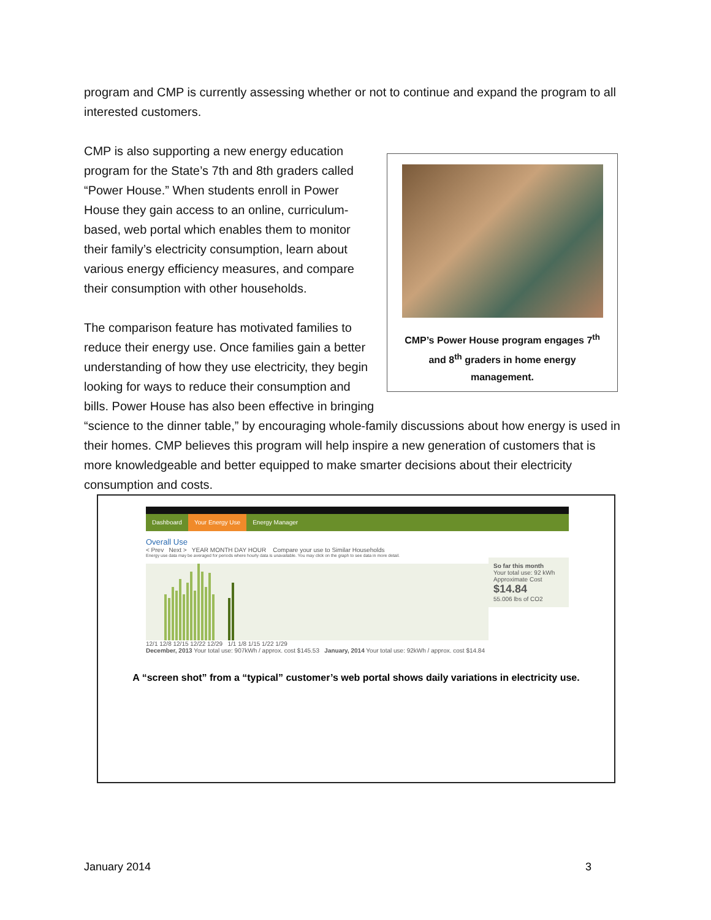program and CMP is currently assessing whether or not to continue and expand the program to all interested customers.
CMP’s Power House program engages 7<sup>th</sup>
and 8<sup>th</sup> graders in home energy
management.
CMP is also supporting a new energy education program for the State’s 7th and 8th graders called “Power House.” When students enroll in Power House they gain access to an online, curriculum-based, web portal which enables them to monitor their family’s electricity consumption, learn about various energy efficiency measures, and compare their consumption with other households.
The comparison feature has motivated families to reduce their energy use. Once families gain a better understanding of how they use electricity, they begin looking for ways to reduce their consumption and bills. Power House has also been effective in bringing “science to the dinner table,” by encouraging whole-family discussions about how energy is used in their homes. CMP believes this program will help inspire a new generation of customers that is more knowledgeable and better equipped to make smarter decisions about their electricity consumption and costs.
Dashboard Your Energy Use Energy Manager
Overall Use
< Prev Next > YEAR MONTH DAY HOUR Compare your use to Similar Households
Energy use data may be averaged for periods where hourly data is unavailable. You may click on the graph to see data in more detail.
So far this month
Your total use: 92 kWh
Approximate Cost
$14.84
55.006 lbs of CO2
12/1 12/8 12/15 12/22 12/29 1/1 1/8 1/15 1/22 1/29
December, 2013 Your total use: 907kWh / approx. cost $145.53 January, 2014 Your total use: 92kWh / approx. cost $14.84
A “screen shot” from a “typical” customer’s web portal shows daily variations in electricity use.
January 2014 3